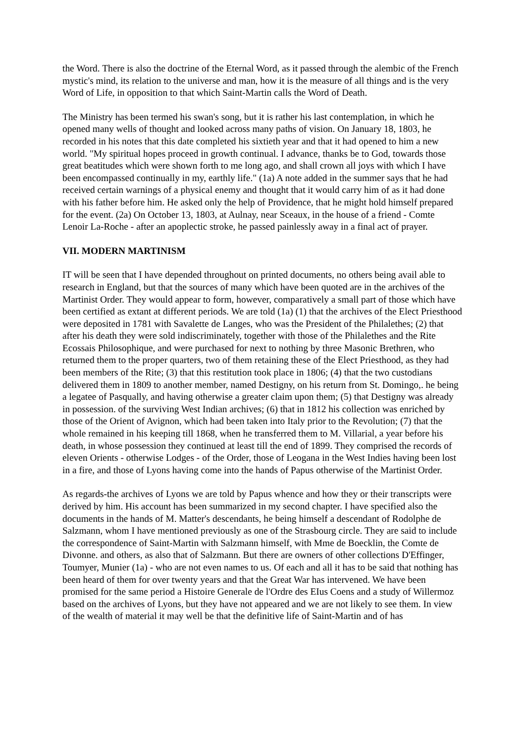the Word. There is also the doctrine of the Eternal Word, as it passed through the alembic of the French mystic's mind, its relation to the universe and man, how it is the measure of all things and is the very Word of Life, in opposition to that which Saint-Martin calls the Word of Death.
The Ministry has been termed his swan's song, but it is rather his last contemplation, in which he opened many wells of thought and looked across many paths of vision. On January 18, 1803, he recorded in his notes that this date completed his sixtieth year and that it had opened to him a new world. "My spiritual hopes proceed in growth continual. I advance, thanks be to God, towards those great beatitudes which were shown forth to me long ago, and shall crown all joys with which I have been encompassed continually in my, earthly life." (1a) A note added in the summer says that he had received certain warnings of a physical enemy and thought that it would carry him of as it had done with his father before him. He asked only the help of Providence, that he might hold himself prepared for the event. (2a) On October 13, 1803, at Aulnay, near Sceaux, in the house of a friend - Comte Lenoir La-Roche - after an apoplectic stroke, he passed painlessly away in a final act of prayer.
VII. MODERN MARTINISM
IT will be seen that I have depended throughout on printed documents, no others being avail able to research in England, but that the sources of many which have been quoted are in the archives of the Martinist Order. They would appear to form, however, comparatively a small part of those which have been certified as extant at different periods. We are told (1a) (1) that the archives of the Elect Priesthood were deposited in 1781 with Savalette de Langes, who was the President of the Philalethes; (2) that after his death they were sold indiscriminately, together with those of the Philalethes and the Rite Ecossais Philosophique, and were purchased for next to nothing by three Masonic Brethren, who returned them to the proper quarters, two of them retaining these of the Elect Priesthood, as they had been members of the Rite; (3) that this restitution took place in 1806; (4) that the two custodians delivered them in 1809 to another member, named Destigny, on his return from St. Domingo,. he being a legatee of Pasqually, and having otherwise a greater claim upon them; (5) that Destigny was already in possession. of the surviving West Indian archives; (6) that in 1812 his collection was enriched by those of the Orient of Avignon, which had been taken into Italy prior to the Revolution; (7) that the whole remained in his keeping till 1868, when he transferred them to M. Villarial, a year before his death, in whose possession they continued at least till the end of 1899. They comprised the records of eleven Orients - otherwise Lodges - of the Order, those of Leogana in the West Indies having been lost in a fire, and those of Lyons having come into the hands of Papus otherwise of the Martinist Order.
As regards-the archives of Lyons we are told by Papus whence and how they or their transcripts were derived by him. His account has been summarized in my second chapter. I have specified also the documents in the hands of M. Matter's descendants, he being himself a descendant of Rodolphe de Salzmann, whom I have mentioned previously as one of the Strasbourg circle. They are said to include the correspondence of Saint-Martin with Salzmann himself, with Mme de Boecklin, the Comte de Divonne. and others, as also that of Salzmann. But there are owners of other collections D'Effinger, Toumyer, Munier (1a) - who are not even names to us. Of each and all it has to be said that nothing has been heard of them for over twenty years and that the Great War has intervened. We have been promised for the same period a Histoire Generale de l'Ordre des EIus Coens and a study of Willermoz based on the archives of Lyons, but they have not appeared and we are not likely to see them. In view of the wealth of material it may well be that the definitive life of Saint-Martin and of has